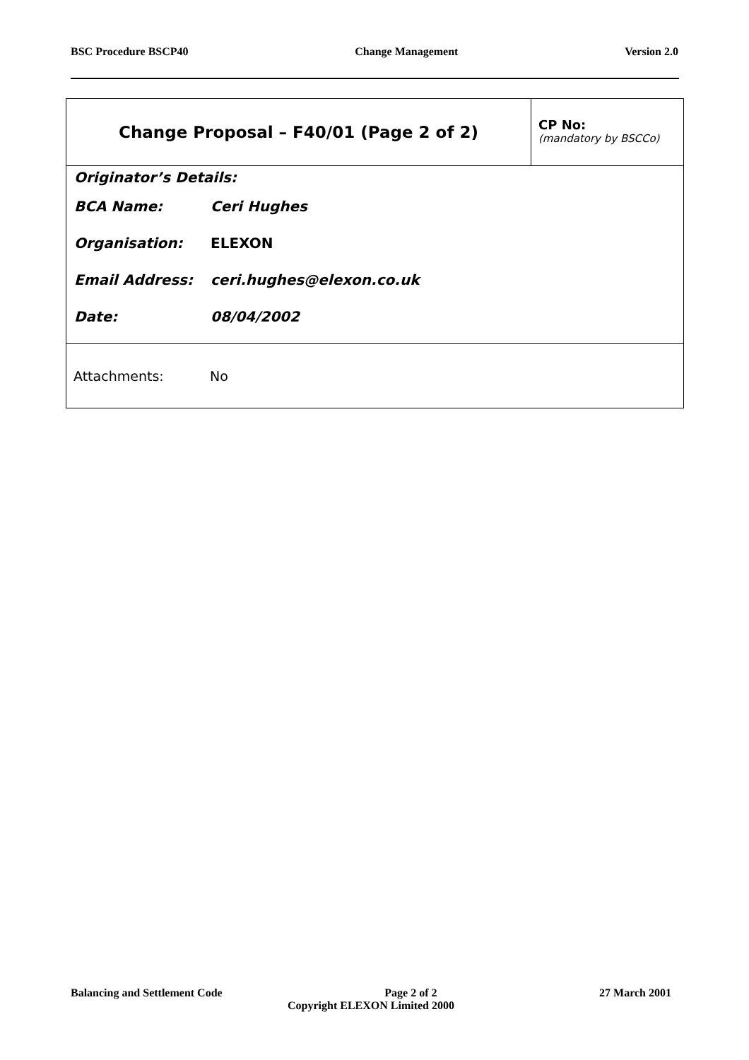BSC Procedure BSCP40 Change Management Version 2.0
| Change Proposal – F40/01 (Page 2 of 2) | CP No: (mandatory by BSCCo) |
| Originator’s Details: BCA Name: Ceri Hughes Organisation: ELEXON Email Address: ceri.hughes@elexon.co.uk Date: 08/04/2002 | |
| Attachments: No | |
Balancing and Settlement Code Page 2 of 2 27 March 2001
Copyright ELEXON Limited 2000